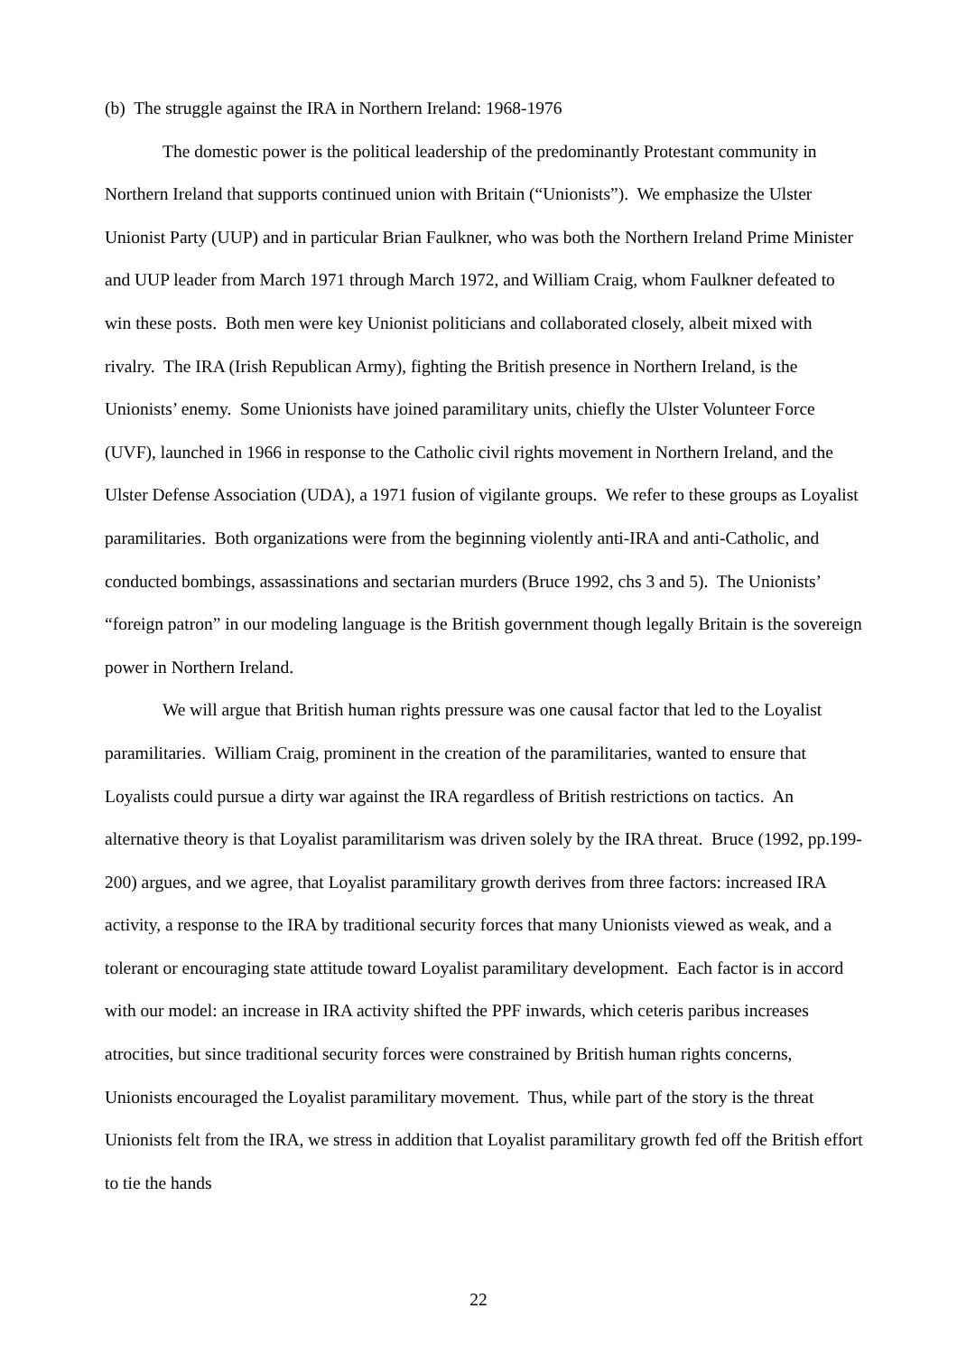(b) The struggle against the IRA in Northern Ireland: 1968-1976
The domestic power is the political leadership of the predominantly Protestant community in Northern Ireland that supports continued union with Britain (“Unionists”). We emphasize the Ulster Unionist Party (UUP) and in particular Brian Faulkner, who was both the Northern Ireland Prime Minister and UUP leader from March 1971 through March 1972, and William Craig, whom Faulkner defeated to win these posts. Both men were key Unionist politicians and collaborated closely, albeit mixed with rivalry. The IRA (Irish Republican Army), fighting the British presence in Northern Ireland, is the Unionists’ enemy. Some Unionists have joined paramilitary units, chiefly the Ulster Volunteer Force (UVF), launched in 1966 in response to the Catholic civil rights movement in Northern Ireland, and the Ulster Defense Association (UDA), a 1971 fusion of vigilante groups. We refer to these groups as Loyalist paramilitaries. Both organizations were from the beginning violently anti-IRA and anti-Catholic, and conducted bombings, assassinations and sectarian murders (Bruce 1992, chs 3 and 5). The Unionists’ “foreign patron” in our modeling language is the British government though legally Britain is the sovereign power in Northern Ireland.
We will argue that British human rights pressure was one causal factor that led to the Loyalist paramilitaries. William Craig, prominent in the creation of the paramilitaries, wanted to ensure that Loyalists could pursue a dirty war against the IRA regardless of British restrictions on tactics. An alternative theory is that Loyalist paramilitarism was driven solely by the IRA threat. Bruce (1992, pp.199-200) argues, and we agree, that Loyalist paramilitary growth derives from three factors: increased IRA activity, a response to the IRA by traditional security forces that many Unionists viewed as weak, and a tolerant or encouraging state attitude toward Loyalist paramilitary development. Each factor is in accord with our model: an increase in IRA activity shifted the PPF inwards, which ceteris paribus increases atrocities, but since traditional security forces were constrained by British human rights concerns, Unionists encouraged the Loyalist paramilitary movement. Thus, while part of the story is the threat Unionists felt from the IRA, we stress in addition that Loyalist paramilitary growth fed off the British effort to tie the hands
22